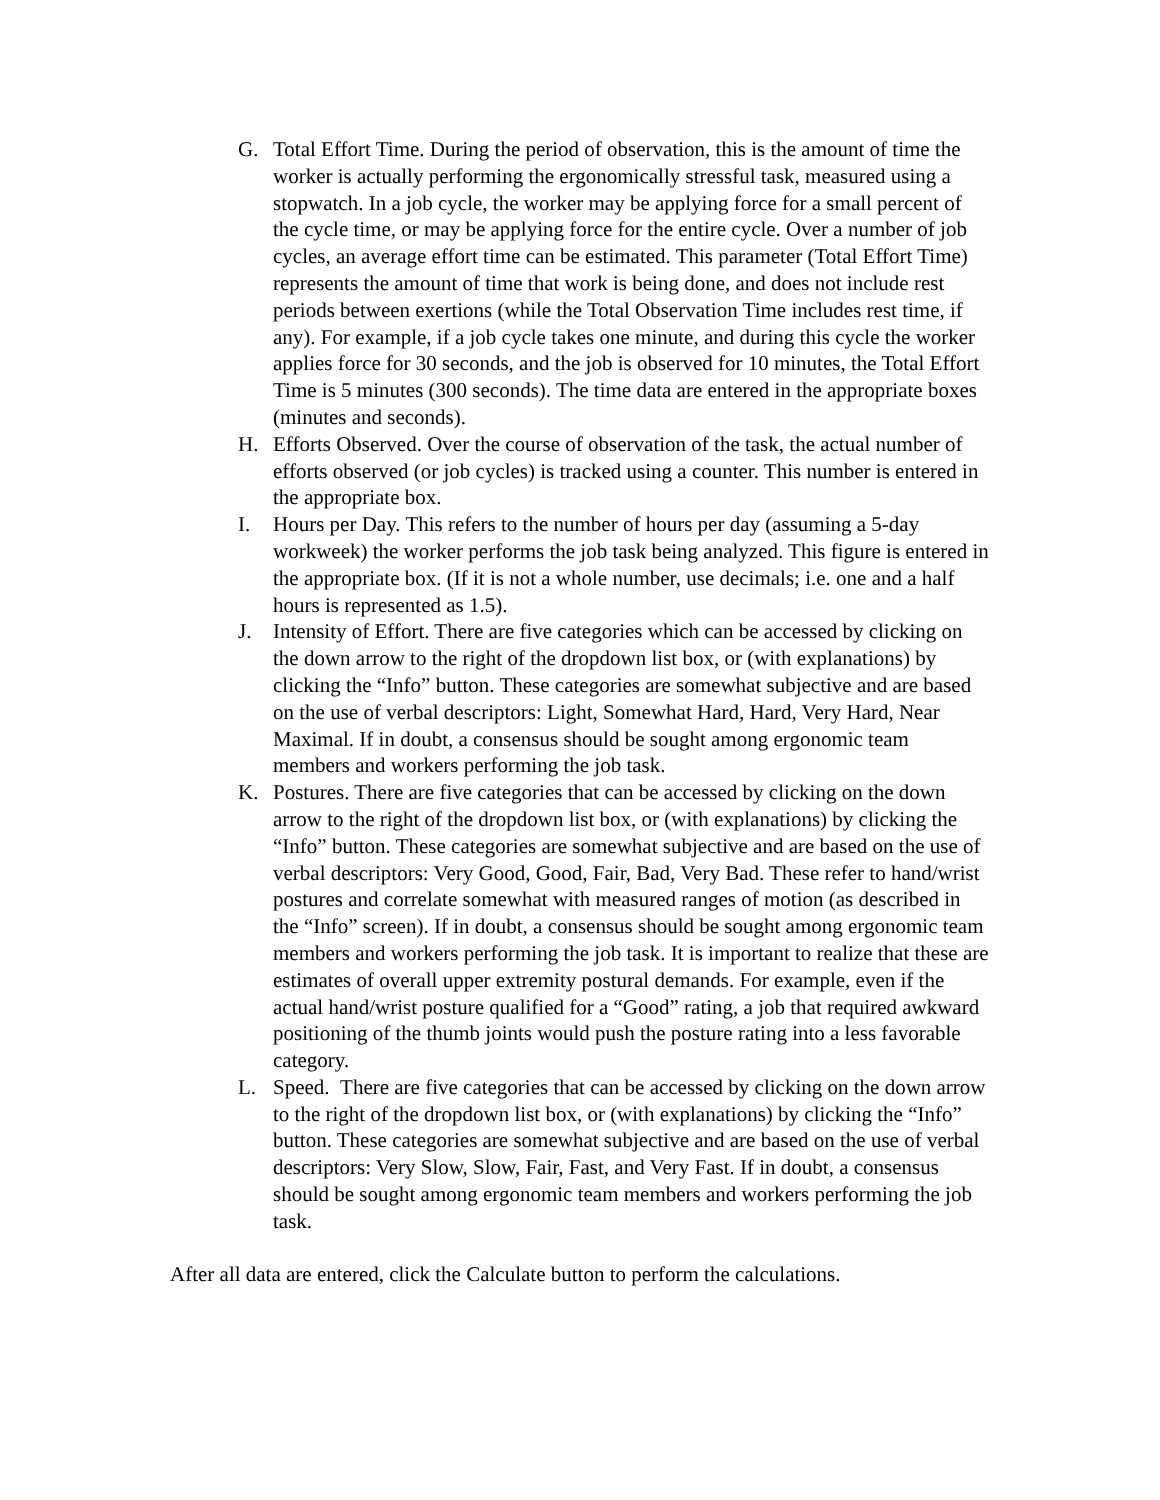G. Total Effort Time. During the period of observation, this is the amount of time the worker is actually performing the ergonomically stressful task, measured using a stopwatch. In a job cycle, the worker may be applying force for a small percent of the cycle time, or may be applying force for the entire cycle. Over a number of job cycles, an average effort time can be estimated. This parameter (Total Effort Time) represents the amount of time that work is being done, and does not include rest periods between exertions (while the Total Observation Time includes rest time, if any). For example, if a job cycle takes one minute, and during this cycle the worker applies force for 30 seconds, and the job is observed for 10 minutes, the Total Effort Time is 5 minutes (300 seconds). The time data are entered in the appropriate boxes (minutes and seconds).
H. Efforts Observed. Over the course of observation of the task, the actual number of efforts observed (or job cycles) is tracked using a counter. This number is entered in the appropriate box.
I. Hours per Day. This refers to the number of hours per day (assuming a 5-day workweek) the worker performs the job task being analyzed. This figure is entered in the appropriate box. (If it is not a whole number, use decimals; i.e. one and a half hours is represented as 1.5).
J. Intensity of Effort. There are five categories which can be accessed by clicking on the down arrow to the right of the dropdown list box, or (with explanations) by clicking the “Info” button. These categories are somewhat subjective and are based on the use of verbal descriptors: Light, Somewhat Hard, Hard, Very Hard, Near Maximal. If in doubt, a consensus should be sought among ergonomic team members and workers performing the job task.
K. Postures. There are five categories that can be accessed by clicking on the down arrow to the right of the dropdown list box, or (with explanations) by clicking the “Info” button. These categories are somewhat subjective and are based on the use of verbal descriptors: Very Good, Good, Fair, Bad, Very Bad. These refer to hand/wrist postures and correlate somewhat with measured ranges of motion (as described in the “Info” screen). If in doubt, a consensus should be sought among ergonomic team members and workers performing the job task. It is important to realize that these are estimates of overall upper extremity postural demands. For example, even if the actual hand/wrist posture qualified for a “Good” rating, a job that required awkward positioning of the thumb joints would push the posture rating into a less favorable category.
L. Speed. There are five categories that can be accessed by clicking on the down arrow to the right of the dropdown list box, or (with explanations) by clicking the “Info” button. These categories are somewhat subjective and are based on the use of verbal descriptors: Very Slow, Slow, Fair, Fast, and Very Fast. If in doubt, a consensus should be sought among ergonomic team members and workers performing the job task.
After all data are entered, click the Calculate button to perform the calculations.